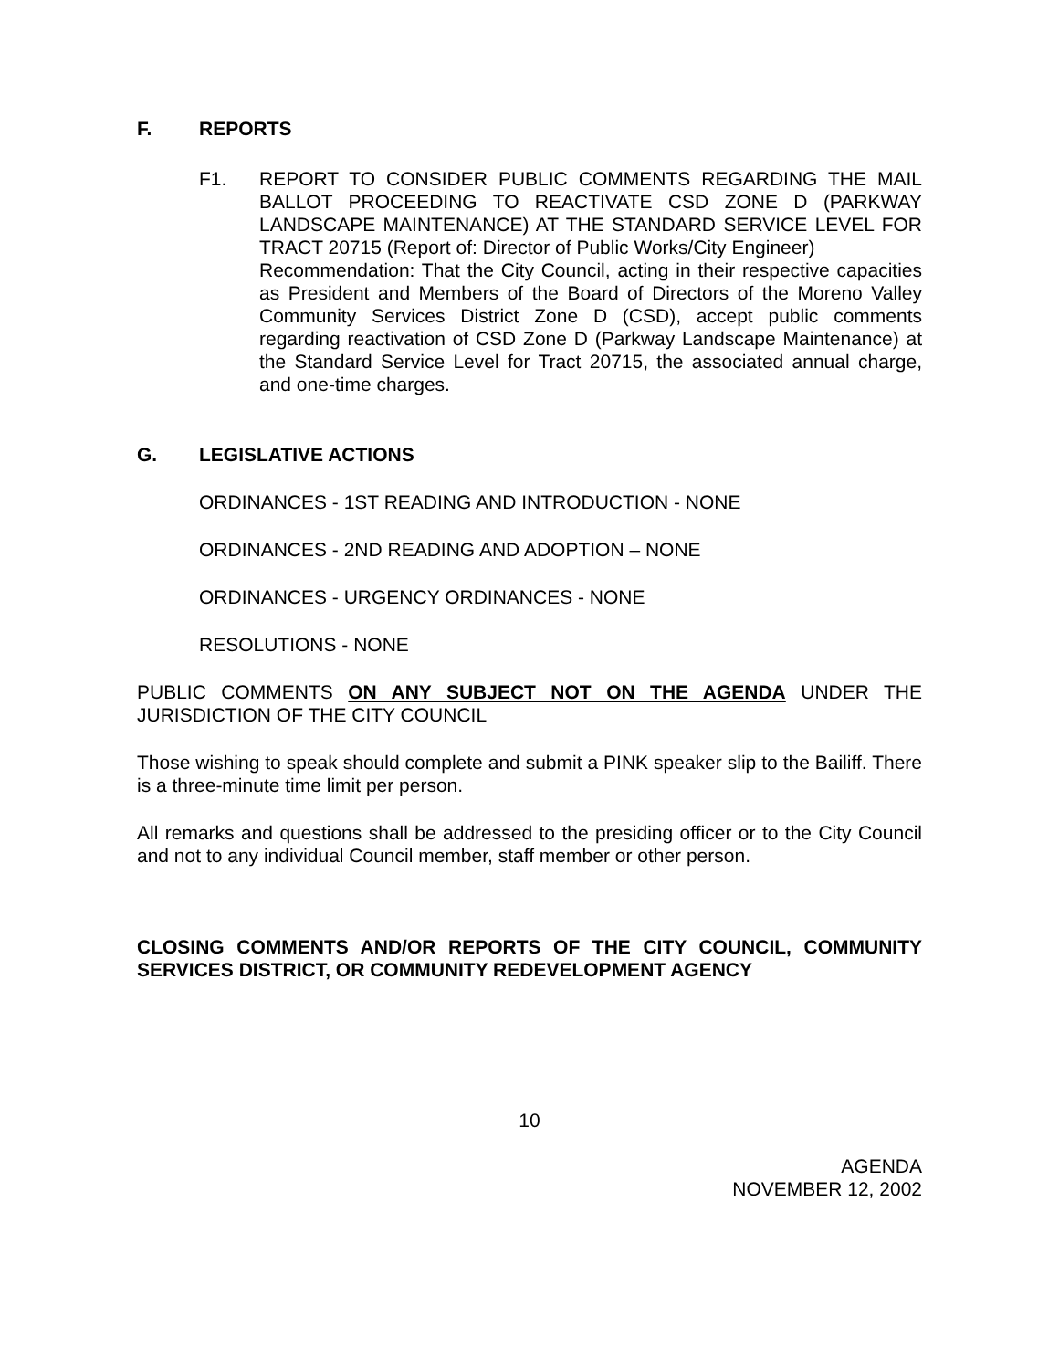F. REPORTS
F1. REPORT TO CONSIDER PUBLIC COMMENTS REGARDING THE MAIL BALLOT PROCEEDING TO REACTIVATE CSD ZONE D (PARKWAY LANDSCAPE MAINTENANCE) AT THE STANDARD SERVICE LEVEL FOR TRACT 20715 (Report of: Director of Public Works/City Engineer)
Recommendation: That the City Council, acting in their respective capacities as President and Members of the Board of Directors of the Moreno Valley Community Services District Zone D (CSD), accept public comments regarding reactivation of CSD Zone D (Parkway Landscape Maintenance) at the Standard Service Level for Tract 20715, the associated annual charge, and one-time charges.
G. LEGISLATIVE ACTIONS
ORDINANCES - 1ST READING AND INTRODUCTION - NONE
ORDINANCES - 2ND READING AND ADOPTION – NONE
ORDINANCES - URGENCY ORDINANCES - NONE
RESOLUTIONS - NONE
PUBLIC COMMENTS ON ANY SUBJECT NOT ON THE AGENDA UNDER THE JURISDICTION OF THE CITY COUNCIL
Those wishing to speak should complete and submit a PINK speaker slip to the Bailiff. There is a three-minute time limit per person.
All remarks and questions shall be addressed to the presiding officer or to the City Council and not to any individual Council member, staff member or other person.
CLOSING COMMENTS AND/OR REPORTS OF THE CITY COUNCIL, COMMUNITY SERVICES DISTRICT, OR COMMUNITY REDEVELOPMENT AGENCY
10
AGENDA
NOVEMBER 12, 2002